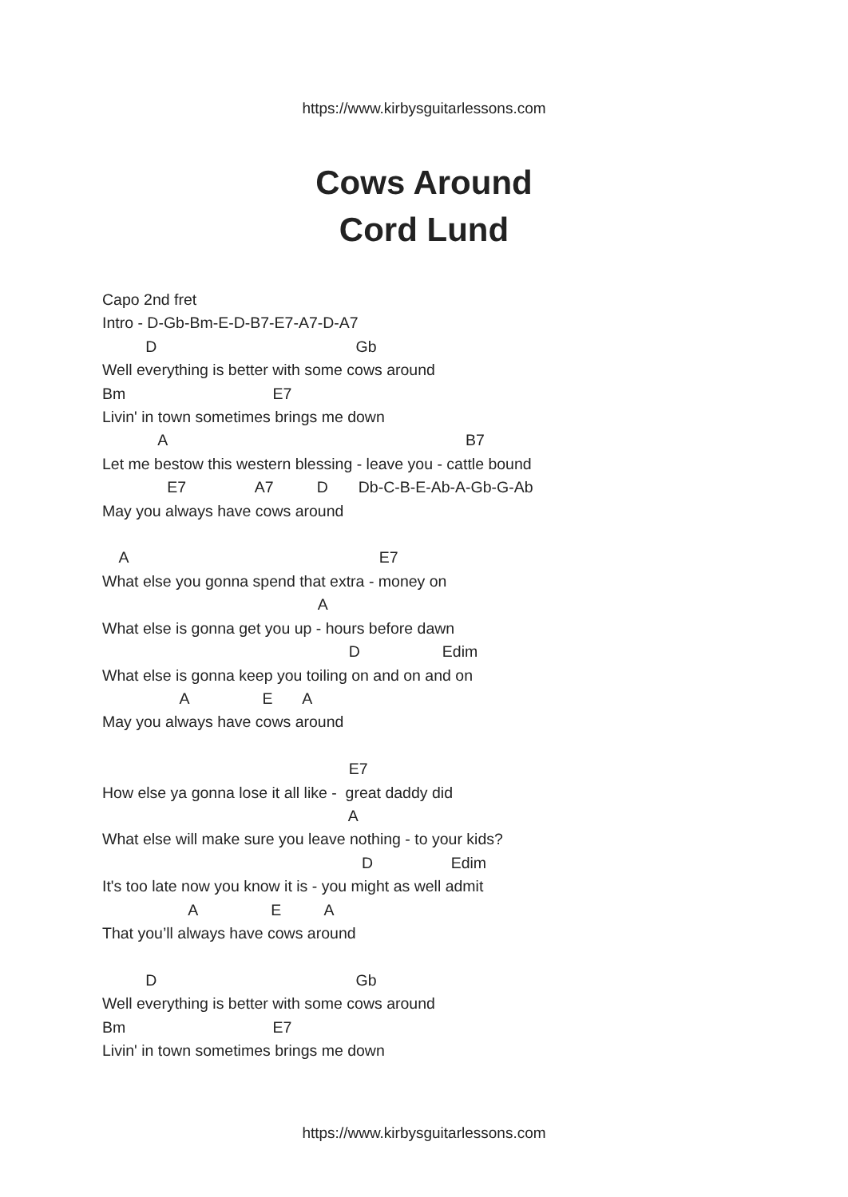https://www.kirbysguitarlessons.com
Cows Around
Cord Lund
Capo 2nd fret
Intro - D-Gb-Bm-E-D-B7-E7-A7-D-A7
          D                                              Gb
Well everything is better with some cows around
Bm                                  E7
Livin' in town sometimes brings me down
             A                                                                     B7
Let me bestow this western blessing - leave you - cattle bound
               E7                A7          D       Db-C-B-E-Ab-A-Gb-G-Ab
May you always have cows around

    A                                                          E7
What else you gonna spend that extra - money on
                                                  A
What else is gonna get you up - hours before dawn
                                                         D                   Edim
What else is gonna keep you toiling on and on and on
                  A                 E       A
May you always have cows around

                                                         E7
How else ya gonna lose it all like -  great daddy did
                                                         A
What else will make sure you leave nothing - to your kids?
                                                            D                  Edim
It's too late now you know it is - you might as well admit
                    A                 E          A
That you’ll always have cows around

          D                                              Gb
Well everything is better with some cows around
Bm                                  E7
Livin' in town sometimes brings me down
https://www.kirbysguitarlessons.com